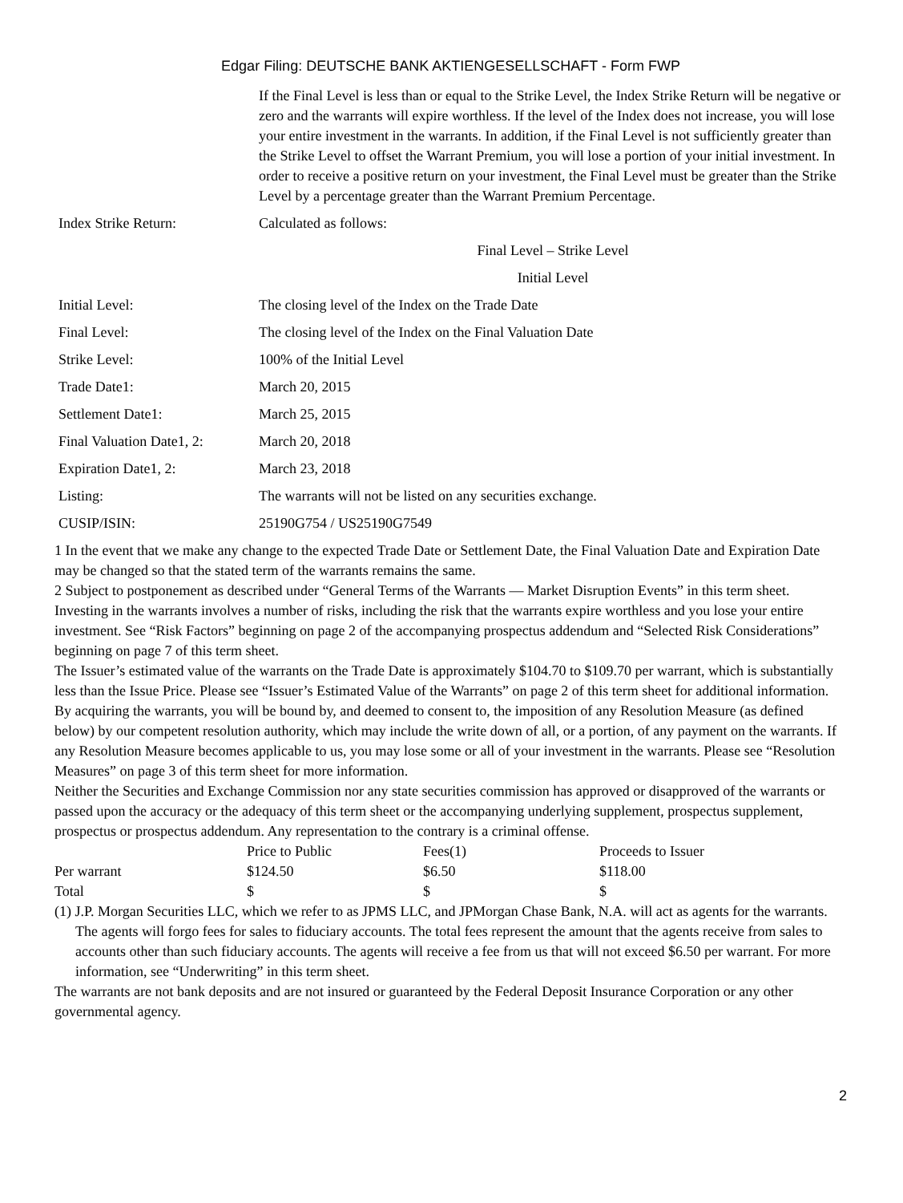Edgar Filing: DEUTSCHE BANK AKTIENGESELLSCHAFT - Form FWP
| | If the Final Level is less than or equal to the Strike Level, the Index Strike Return will be negative or zero and the warrants will expire worthless. If the level of the Index does not increase, you will lose your entire investment in the warrants. In addition, if the Final Level is not sufficiently greater than the Strike Level to offset the Warrant Premium, you will lose a portion of your initial investment. In order to receive a positive return on your investment, the Final Level must be greater than the Strike Level by a percentage greater than the Warrant Premium Percentage. |
| Index Strike Return: | Calculated as follows: Final Level – Strike Level Initial Level |
| Initial Level: | The closing level of the Index on the Trade Date |
| Final Level: | The closing level of the Index on the Final Valuation Date |
| Strike Level: | 100% of the Initial Level |
| Trade Date1: | March 20, 2015 |
| Settlement Date1: | March 25, 2015 |
| Final Valuation Date1, 2: | March 20, 2018 |
| Expiration Date1, 2: | March 23, 2018 |
| Listing: | The warrants will not be listed on any securities exchange. |
| CUSIP/ISIN: | 25190G754 / US25190G7549 |
1 In the event that we make any change to the expected Trade Date or Settlement Date, the Final Valuation Date and Expiration Date may be changed so that the stated term of the warrants remains the same.
2 Subject to postponement as described under “General Terms of the Warrants — Market Disruption Events” in this term sheet.
Investing in the warrants involves a number of risks, including the risk that the warrants expire worthless and you lose your entire investment. See “Risk Factors” beginning on page 2 of the accompanying prospectus addendum and “Selected Risk Considerations” beginning on page 7 of this term sheet.
The Issuer’s estimated value of the warrants on the Trade Date is approximately $104.70 to $109.70 per warrant, which is substantially less than the Issue Price. Please see “Issuer’s Estimated Value of the Warrants” on page 2 of this term sheet for additional information.
By acquiring the warrants, you will be bound by, and deemed to consent to, the imposition of any Resolution Measure (as defined below) by our competent resolution authority, which may include the write down of all, or a portion, of any payment on the warrants. If any Resolution Measure becomes applicable to us, you may lose some or all of your investment in the warrants. Please see “Resolution Measures” on page 3 of this term sheet for more information.
Neither the Securities and Exchange Commission nor any state securities commission has approved or disapproved of the warrants or passed upon the accuracy or the adequacy of this term sheet or the accompanying underlying supplement, prospectus supplement, prospectus or prospectus addendum. Any representation to the contrary is a criminal offense.
| | Price to Public | Fees(1) | Proceeds to Issuer |
| --- | --- | --- | --- |
| Per warrant | $124.50 | $6.50 | $118.00 |
| Total | $ | $ | $ |
(1) J.P. Morgan Securities LLC, which we refer to as JPMS LLC, and JPMorgan Chase Bank, N.A. will act as agents for the warrants. The agents will forgo fees for sales to fiduciary accounts. The total fees represent the amount that the agents receive from sales to accounts other than such fiduciary accounts. The agents will receive a fee from us that will not exceed $6.50 per warrant. For more information, see “Underwriting” in this term sheet.
The warrants are not bank deposits and are not insured or guaranteed by the Federal Deposit Insurance Corporation or any other governmental agency.
2